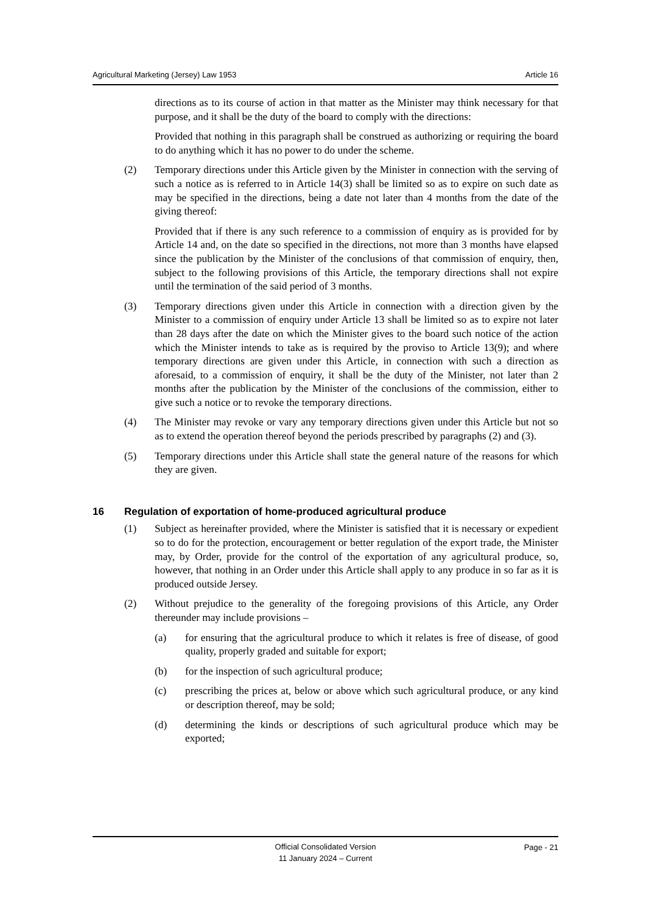Agricultural Marketing (Jersey) Law 1953 Article 16
directions as to its course of action in that matter as the Minister may think necessary for that purpose, and it shall be the duty of the board to comply with the directions:
Provided that nothing in this paragraph shall be construed as authorizing or requiring the board to do anything which it has no power to do under the scheme.
(2) Temporary directions under this Article given by the Minister in connection with the serving of such a notice as is referred to in Article 14(3) shall be limited so as to expire on such date as may be specified in the directions, being a date not later than 4 months from the date of the giving thereof:
Provided that if there is any such reference to a commission of enquiry as is provided for by Article 14 and, on the date so specified in the directions, not more than 3 months have elapsed since the publication by the Minister of the conclusions of that commission of enquiry, then, subject to the following provisions of this Article, the temporary directions shall not expire until the termination of the said period of 3 months.
(3) Temporary directions given under this Article in connection with a direction given by the Minister to a commission of enquiry under Article 13 shall be limited so as to expire not later than 28 days after the date on which the Minister gives to the board such notice of the action which the Minister intends to take as is required by the proviso to Article 13(9); and where temporary directions are given under this Article, in connection with such a direction as aforesaid, to a commission of enquiry, it shall be the duty of the Minister, not later than 2 months after the publication by the Minister of the conclusions of the commission, either to give such a notice or to revoke the temporary directions.
(4) The Minister may revoke or vary any temporary directions given under this Article but not so as to extend the operation thereof beyond the periods prescribed by paragraphs (2) and (3).
(5) Temporary directions under this Article shall state the general nature of the reasons for which they are given.
16 Regulation of exportation of home-produced agricultural produce
(1) Subject as hereinafter provided, where the Minister is satisfied that it is necessary or expedient so to do for the protection, encouragement or better regulation of the export trade, the Minister may, by Order, provide for the control of the exportation of any agricultural produce, so, however, that nothing in an Order under this Article shall apply to any produce in so far as it is produced outside Jersey.
(2) Without prejudice to the generality of the foregoing provisions of this Article, any Order thereunder may include provisions –
(a) for ensuring that the agricultural produce to which it relates is free of disease, of good quality, properly graded and suitable for export;
(b) for the inspection of such agricultural produce;
(c) prescribing the prices at, below or above which such agricultural produce, or any kind or description thereof, may be sold;
(d) determining the kinds or descriptions of such agricultural produce which may be exported;
Official Consolidated Version
11 January 2024 – Current
Page - 21